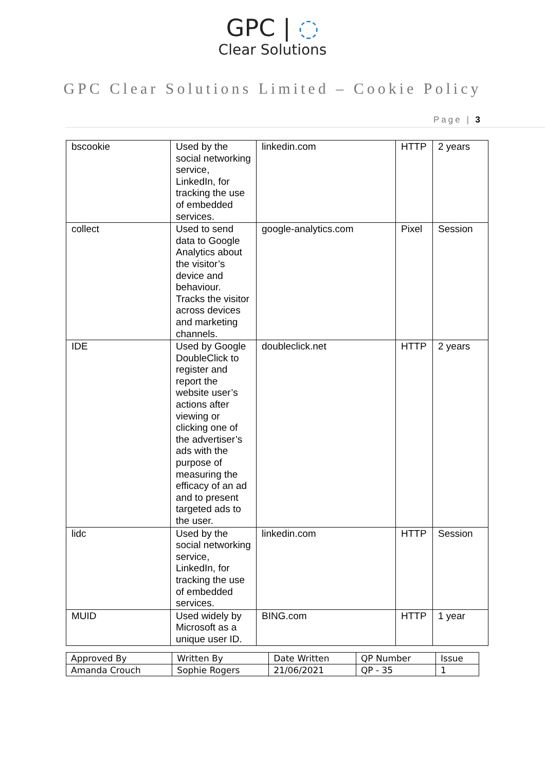GPC | ◌
Clear Solutions
GPC Clear Solutions Limited – Cookie Policy
Page | 3
| bscookie | Used by the social networking service, LinkedIn, for tracking the use of embedded services. | linkedin.com | HTTP | 2 years |
| collect | Used to send data to Google Analytics about the visitor’s device and behaviour. Tracks the visitor across devices and marketing channels. | google-analytics.com | Pixel | Session |
| IDE | Used by Google DoubleClick to register and report the website user’s actions after viewing or clicking one of the advertiser’s ads with the purpose of measuring the efficacy of an ad and to present targeted ads to the user. | doubleclick.net | HTTP | 2 years |
| lidc | Used by the social networking service, LinkedIn, for tracking the use of embedded services. | linkedin.com | HTTP | Session |
| MUID | Used widely by Microsoft as a unique user ID. | BING.com | HTTP | 1 year |
| Approved By | Written By | Date Written | QP Number | Issue |
| Amanda Crouch | Sophie Rogers | 21/06/2021 | QP - 35 | 1 |